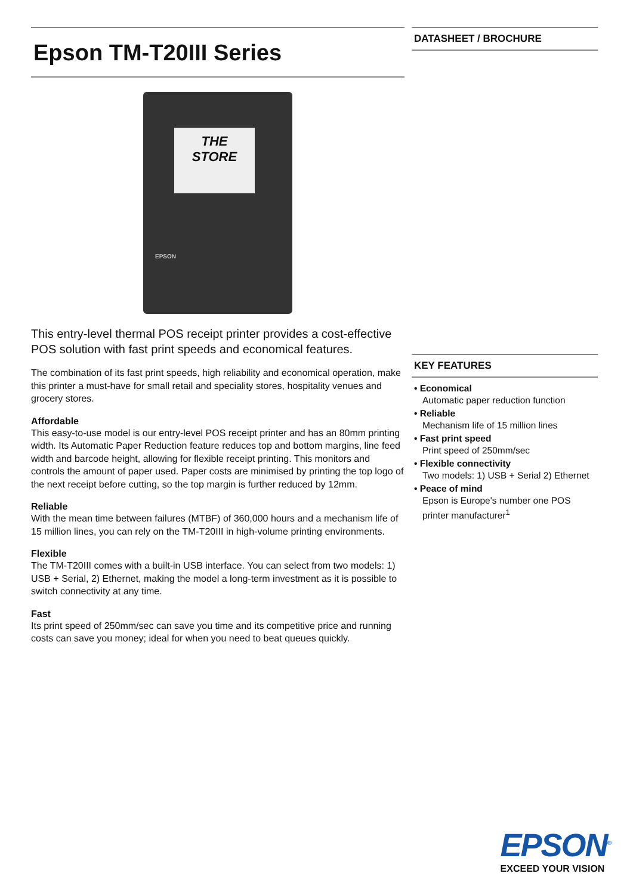Epson TM-T20III Series
THE
STORE
EPSON
This entry-level thermal POS receipt printer provides a cost-effective POS solution with fast print speeds and economical features.
The combination of its fast print speeds, high reliability and economical operation, make this printer a must-have for small retail and speciality stores, hospitality venues and grocery stores.
Affordable
This easy-to-use model is our entry-level POS receipt printer and has an 80mm printing width. Its Automatic Paper Reduction feature reduces top and bottom margins, line feed width and barcode height, allowing for flexible receipt printing. This monitors and controls the amount of paper used. Paper costs are minimised by printing the top logo of the next receipt before cutting, so the top margin is further reduced by 12mm.
Reliable
With the mean time between failures (MTBF) of 360,000 hours and a mechanism life of 15 million lines, you can rely on the TM-T20III in high-volume printing environments.
Flexible
The TM-T20III comes with a built-in USB interface. You can select from two models: 1) USB + Serial, 2) Ethernet, making the model a long-term investment as it is possible to switch connectivity at any time.
Fast
Its print speed of 250mm/sec can save you time and its competitive price and running costs can save you money; ideal for when you need to beat queues quickly.
DATASHEET / BROCHURE
KEY FEATURES
• Economical
Automatic paper reduction function
• Reliable
Mechanism life of 15 million lines
• Fast print speed
Print speed of 250mm/sec
• Flexible connectivity
Two models: 1) USB + Serial 2) Ethernet
• Peace of mind
Epson is Europe's number one POS printer manufacturer<sup>1</sup>
EPSON<sup>®</sup>
EXCEED YOUR VISION